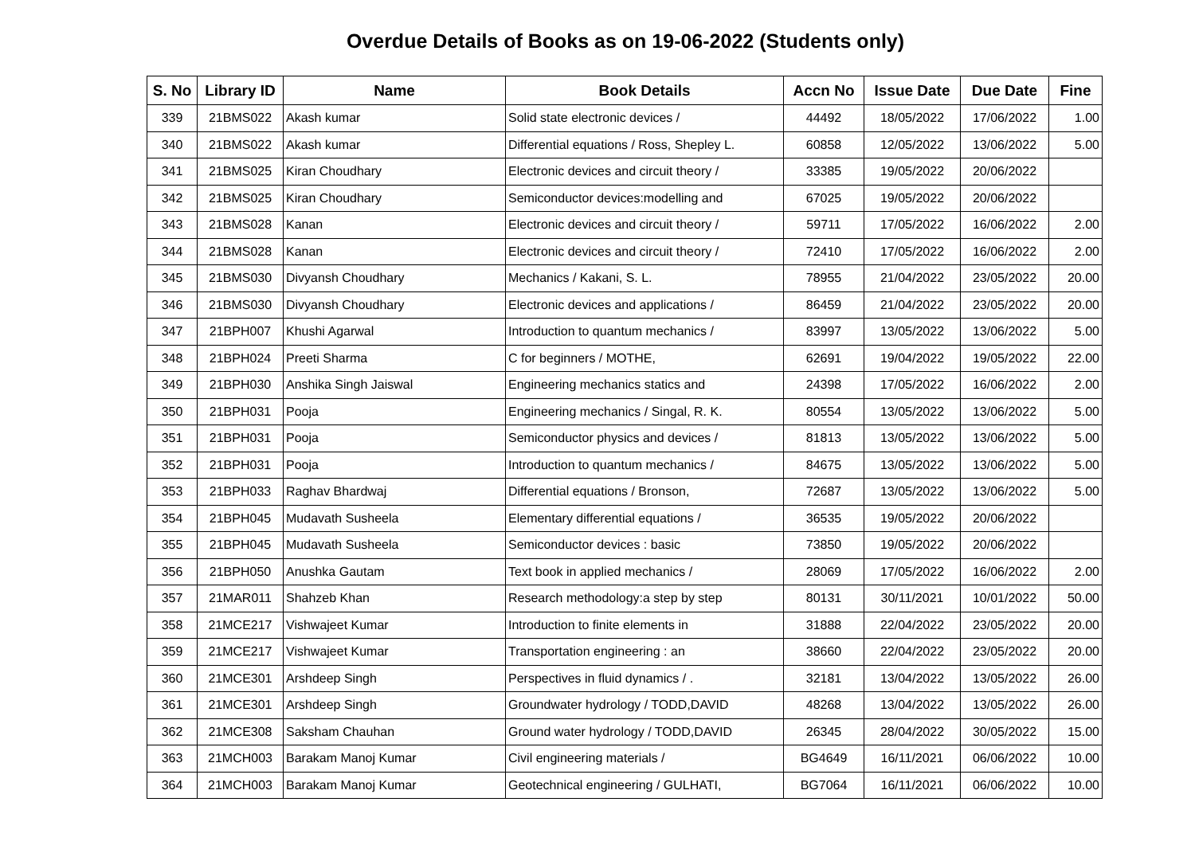Overdue Details of Books as on 19-06-2022 (Students only)
| S. No | Library ID | Name | Book Details | Accn No | Issue Date | Due Date | Fine |
| --- | --- | --- | --- | --- | --- | --- | --- |
| 339 | 21BMS022 | Akash kumar | Solid state electronic devices / | 44492 | 18/05/2022 | 17/06/2022 | 1.00 |
| 340 | 21BMS022 | Akash kumar | Differential equations / Ross, Shepley L. | 60858 | 12/05/2022 | 13/06/2022 | 5.00 |
| 341 | 21BMS025 | Kiran Choudhary | Electronic devices and circuit theory / | 33385 | 19/05/2022 | 20/06/2022 | |
| 342 | 21BMS025 | Kiran Choudhary | Semiconductor devices:modelling and | 67025 | 19/05/2022 | 20/06/2022 | |
| 343 | 21BMS028 | Kanan | Electronic devices and circuit theory / | 59711 | 17/05/2022 | 16/06/2022 | 2.00 |
| 344 | 21BMS028 | Kanan | Electronic devices and circuit theory / | 72410 | 17/05/2022 | 16/06/2022 | 2.00 |
| 345 | 21BMS030 | Divyansh Choudhary | Mechanics / Kakani, S. L. | 78955 | 21/04/2022 | 23/05/2022 | 20.00 |
| 346 | 21BMS030 | Divyansh Choudhary | Electronic devices and applications / | 86459 | 21/04/2022 | 23/05/2022 | 20.00 |
| 347 | 21BPH007 | Khushi Agarwal | Introduction to quantum mechanics / | 83997 | 13/05/2022 | 13/06/2022 | 5.00 |
| 348 | 21BPH024 | Preeti Sharma | C for beginners / MOTHE, | 62691 | 19/04/2022 | 19/05/2022 | 22.00 |
| 349 | 21BPH030 | Anshika Singh Jaiswal | Engineering mechanics statics and | 24398 | 17/05/2022 | 16/06/2022 | 2.00 |
| 350 | 21BPH031 | Pooja | Engineering mechanics / Singal, R. K. | 80554 | 13/05/2022 | 13/06/2022 | 5.00 |
| 351 | 21BPH031 | Pooja | Semiconductor physics and devices / | 81813 | 13/05/2022 | 13/06/2022 | 5.00 |
| 352 | 21BPH031 | Pooja | Introduction to quantum mechanics / | 84675 | 13/05/2022 | 13/06/2022 | 5.00 |
| 353 | 21BPH033 | Raghav Bhardwaj | Differential equations / Bronson, | 72687 | 13/05/2022 | 13/06/2022 | 5.00 |
| 354 | 21BPH045 | Mudavath Susheela | Elementary differential equations / | 36535 | 19/05/2022 | 20/06/2022 | |
| 355 | 21BPH045 | Mudavath Susheela | Semiconductor devices : basic | 73850 | 19/05/2022 | 20/06/2022 | |
| 356 | 21BPH050 | Anushka Gautam | Text book in applied mechanics / | 28069 | 17/05/2022 | 16/06/2022 | 2.00 |
| 357 | 21MAR011 | Shahzeb Khan | Research methodology:a step by step | 80131 | 30/11/2021 | 10/01/2022 | 50.00 |
| 358 | 21MCE217 | Vishwajeet Kumar | Introduction to finite elements in | 31888 | 22/04/2022 | 23/05/2022 | 20.00 |
| 359 | 21MCE217 | Vishwajeet Kumar | Transportation engineering : an | 38660 | 22/04/2022 | 23/05/2022 | 20.00 |
| 360 | 21MCE301 | Arshdeep Singh | Perspectives in fluid dynamics / . | 32181 | 13/04/2022 | 13/05/2022 | 26.00 |
| 361 | 21MCE301 | Arshdeep Singh | Groundwater hydrology / TODD,DAVID | 48268 | 13/04/2022 | 13/05/2022 | 26.00 |
| 362 | 21MCE308 | Saksham Chauhan | Ground water hydrology / TODD,DAVID | 26345 | 28/04/2022 | 30/05/2022 | 15.00 |
| 363 | 21MCH003 | Barakam Manoj Kumar | Civil engineering materials / | BG4649 | 16/11/2021 | 06/06/2022 | 10.00 |
| 364 | 21MCH003 | Barakam Manoj Kumar | Geotechnical engineering / GULHATI, | BG7064 | 16/11/2021 | 06/06/2022 | 10.00 |